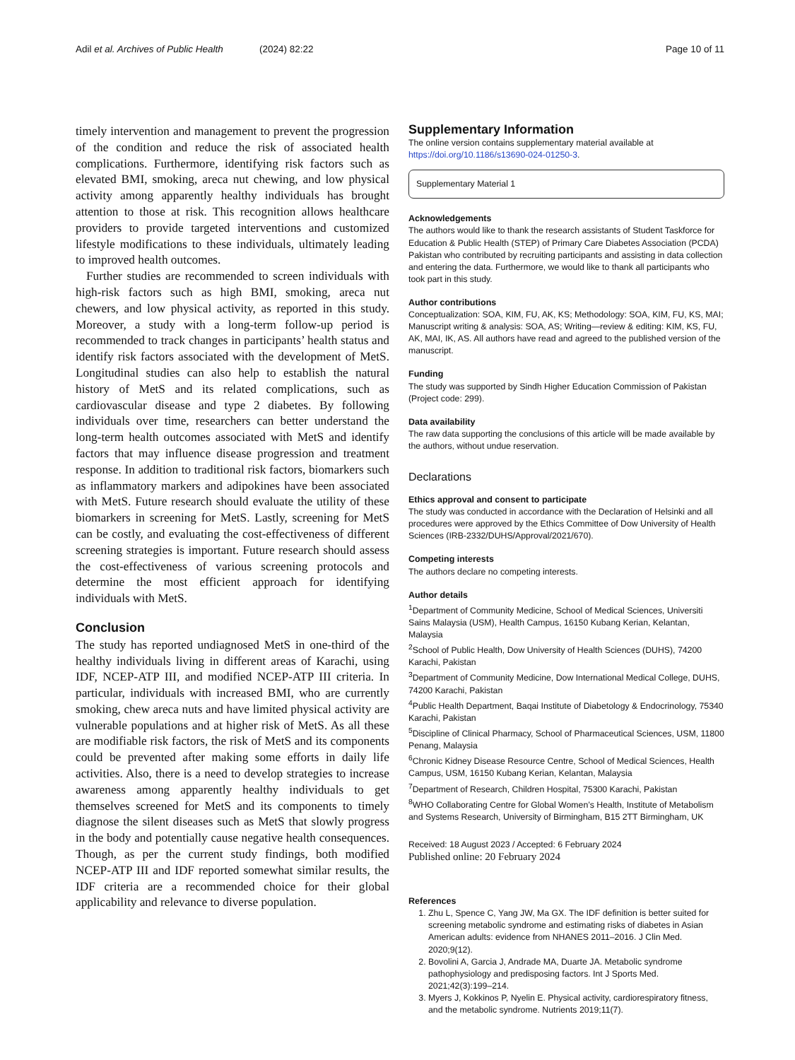Adil et al. Archives of Public Health
(2024) 82:22 Page 10 of 11
timely intervention and management to prevent the progression of the condition and reduce the risk of associated health complications. Furthermore, identifying risk factors such as elevated BMI, smoking, areca nut chewing, and low physical activity among apparently healthy individuals has brought attention to those at risk. This recognition allows healthcare providers to provide targeted interventions and customized lifestyle modifications to these individuals, ultimately leading to improved health outcomes.
Further studies are recommended to screen individuals with high-risk factors such as high BMI, smoking, areca nut chewers, and low physical activity, as reported in this study. Moreover, a study with a long-term follow-up period is recommended to track changes in participants’ health status and identify risk factors associated with the development of MetS. Longitudinal studies can also help to establish the natural history of MetS and its related complications, such as cardiovascular disease and type 2 diabetes. By following individuals over time, researchers can better understand the long-term health outcomes associated with MetS and identify factors that may influence disease progression and treatment response. In addition to traditional risk factors, biomarkers such as inflammatory markers and adipokines have been associated with MetS. Future research should evaluate the utility of these biomarkers in screening for MetS. Lastly, screening for MetS can be costly, and evaluating the cost-effectiveness of different screening strategies is important. Future research should assess the cost-effectiveness of various screening protocols and determine the most efficient approach for identifying individuals with MetS.
Conclusion
The study has reported undiagnosed MetS in one-third of the healthy individuals living in different areas of Karachi, using IDF, NCEP-ATP III, and modified NCEP-ATP III criteria. In particular, individuals with increased BMI, who are currently smoking, chew areca nuts and have limited physical activity are vulnerable populations and at higher risk of MetS. As all these are modifiable risk factors, the risk of MetS and its components could be prevented after making some efforts in daily life activities. Also, there is a need to develop strategies to increase awareness among apparently healthy individuals to get themselves screened for MetS and its components to timely diagnose the silent diseases such as MetS that slowly progress in the body and potentially cause negative health consequences. Though, as per the current study findings, both modified NCEP-ATP III and IDF reported somewhat similar results, the IDF criteria are a recommended choice for their global applicability and relevance to diverse population.
Supplementary Information
The online version contains supplementary material available at https://doi.org/10.1186/s13690-024-01250-3.
Supplementary Material 1
Acknowledgements
The authors would like to thank the research assistants of Student Taskforce for Education & Public Health (STEP) of Primary Care Diabetes Association (PCDA) Pakistan who contributed by recruiting participants and assisting in data collection and entering the data. Furthermore, we would like to thank all participants who took part in this study.
Author contributions
Conceptualization: SOA, KIM, FU, AK, KS; Methodology: SOA, KIM, FU, KS, MAI; Manuscript writing & analysis: SOA, AS; Writing—review & editing: KIM, KS, FU, AK, MAI, IK, AS. All authors have read and agreed to the published version of the manuscript.
Funding
The study was supported by Sindh Higher Education Commission of Pakistan (Project code: 299).
Data availability
The raw data supporting the conclusions of this article will be made available by the authors, without undue reservation.
Declarations
Ethics approval and consent to participate
The study was conducted in accordance with the Declaration of Helsinki and all procedures were approved by the Ethics Committee of Dow University of Health Sciences (IRB-2332/DUHS/Approval/2021/670).
Competing interests
The authors declare no competing interests.
Author details
<sup>1</sup> Department of Community Medicine, School of Medical Sciences, Universiti Sains Malaysia (USM), Health Campus, 16150 Kubang Kerian, Kelantan, Malaysia
<sup>2</sup> School of Public Health, Dow University of Health Sciences (DUHS), 74200 Karachi, Pakistan
<sup>3</sup> Department of Community Medicine, Dow International Medical College, DUHS, 74200 Karachi, Pakistan
<sup>4</sup> Public Health Department, Baqai Institute of Diabetology & Endocrinology, 75340 Karachi, Pakistan
<sup>5</sup> Discipline of Clinical Pharmacy, School of Pharmaceutical Sciences, USM, 11800 Penang, Malaysia
<sup>6</sup> Chronic Kidney Disease Resource Centre, School of Medical Sciences, Health Campus, USM, 16150 Kubang Kerian, Kelantan, Malaysia
<sup>7</sup> Department of Research, Children Hospital, 75300 Karachi, Pakistan
<sup>8</sup> WHO Collaborating Centre for Global Women’s Health, Institute of Metabolism and Systems Research, University of Birmingham, B15 2TT Birmingham, UK
Received: 18 August 2023 / Accepted: 6 February 2024
Published online: 20 February 2024
References
1. Zhu L, Spence C, Yang JW, Ma GX. The IDF definition is better suited for screening metabolic syndrome and estimating risks of diabetes in Asian American adults: evidence from NHANES 2011–2016. J Clin Med. 2020;9(12).
2. Bovolini A, Garcia J, Andrade MA, Duarte JA. Metabolic syndrome pathophysiology and predisposing factors. Int J Sports Med. 2021;42(3):199–214.
3. Myers J, Kokkinos P, Nyelin E. Physical activity, cardiorespiratory fitness, and the metabolic syndrome. Nutrients 2019;11(7).